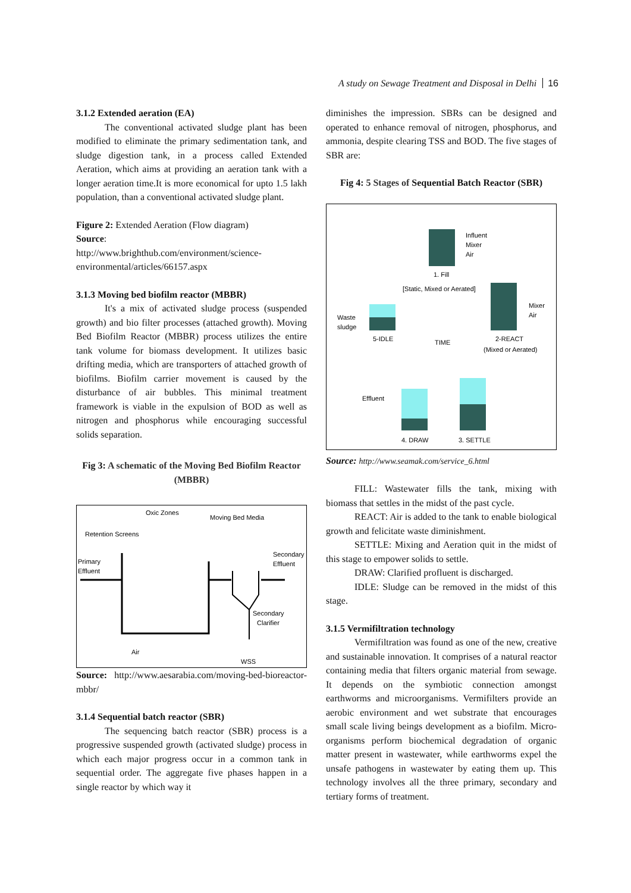A study on Sewage Treatment and Disposal in Delhi 16
3.1.2 Extended aeration (EA)
The conventional activated sludge plant has been modified to eliminate the primary sedimentation tank, and sludge digestion tank, in a process called Extended Aeration, which aims at providing an aeration tank with a longer aeration time.It is more economical for upto 1.5 lakh population, than a conventional activated sludge plant.
Figure 2: Extended Aeration (Flow diagram)
Source:
http://www.brighthub.com/environment/science-environmental/articles/66157.aspx
3.1.3 Moving bed biofilm reactor (MBBR)
It's a mix of activated sludge process (suspended growth) and bio filter processes (attached growth). Moving Bed Biofilm Reactor (MBBR) process utilizes the entire tank volume for biomass development. It utilizes basic drifting media, which are transporters of attached growth of biofilms. Biofilm carrier movement is caused by the disturbance of air bubbles. This minimal treatment framework is viable in the expulsion of BOD as well as nitrogen and phosphorus while encouraging successful solids separation.
Fig 3: A schematic of the Moving Bed Biofilm Reactor (MBBR)
Oxic Zones
Moving Bed Media
Retention Screens
Primary
Effluent
Secondary
Effluent
Secondary
Clarifier
Air
WSS
Source: http://www.aesarabia.com/moving-bed-bioreactor-mbbr/
3.1.4 Sequential batch reactor (SBR)
The sequencing batch reactor (SBR) process is a progressive suspended growth (activated sludge) process in which each major progress occur in a common tank in sequential order. The aggregate five phases happen in a single reactor by which way it
diminishes the impression. SBRs can be designed and operated to enhance removal of nitrogen, phosphorus, and ammonia, despite clearing TSS and BOD. The five stages of SBR are:
Fig 4: 5 Stages of Sequential Batch Reactor (SBR)
Influent
Mixer
Air
1. Fill
[Static, Mixed or Aerated]
Mixer
Air
2-REACT
(Mixed or Aerated)
Waste
sludge
5-IDLE
TIME
Effluent
4. DRAW
3. SETTLE
Source: http://www.seamak.com/service_6.html
FILL: Wastewater fills the tank, mixing with biomass that settles in the midst of the past cycle.
REACT: Air is added to the tank to enable biological growth and felicitate waste diminishment.
SETTLE: Mixing and Aeration quit in the midst of this stage to empower solids to settle.
DRAW: Clarified profluent is discharged.
IDLE: Sludge can be removed in the midst of this stage.
3.1.5 Vermifiltration technology
Vermifiltration was found as one of the new, creative and sustainable innovation. It comprises of a natural reactor containing media that filters organic material from sewage. It depends on the symbiotic connection amongst earthworms and microorganisms. Vermifilters provide an aerobic environment and wet substrate that encourages small scale living beings development as a biofilm. Micro-organisms perform biochemical degradation of organic matter present in wastewater, while earthworms expel the unsafe pathogens in wastewater by eating them up. This technology involves all the three primary, secondary and tertiary forms of treatment.